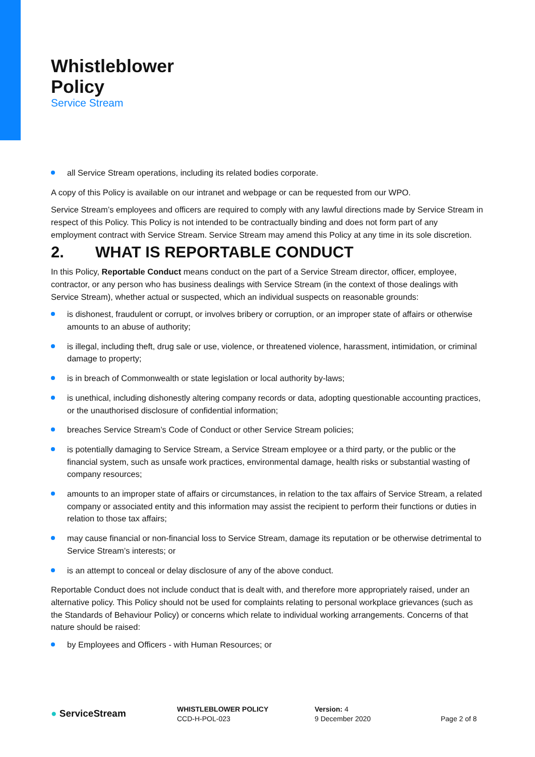Whistleblower
Policy
Service Stream
all Service Stream operations, including its related bodies corporate.
A copy of this Policy is available on our intranet and webpage or can be requested from our WPO.
Service Stream’s employees and officers are required to comply with any lawful directions made by Service Stream in respect of this Policy. This Policy is not intended to be contractually binding and does not form part of any employment contract with Service Stream. Service Stream may amend this Policy at any time in its sole discretion.
2. WHAT IS REPORTABLE CONDUCT
In this Policy, Reportable Conduct means conduct on the part of a Service Stream director, officer, employee, contractor, or any person who has business dealings with Service Stream (in the context of those dealings with Service Stream), whether actual or suspected, which an individual suspects on reasonable grounds:
is dishonest, fraudulent or corrupt, or involves bribery or corruption, or an improper state of affairs or otherwise amounts to an abuse of authority;
is illegal, including theft, drug sale or use, violence, or threatened violence, harassment, intimidation, or criminal damage to property;
is in breach of Commonwealth or state legislation or local authority by-laws;
is unethical, including dishonestly altering company records or data, adopting questionable accounting practices, or the unauthorised disclosure of confidential information;
breaches Service Stream’s Code of Conduct or other Service Stream policies;
is potentially damaging to Service Stream, a Service Stream employee or a third party, or the public or the financial system, such as unsafe work practices, environmental damage, health risks or substantial wasting of company resources;
amounts to an improper state of affairs or circumstances, in relation to the tax affairs of Service Stream, a related company or associated entity and this information may assist the recipient to perform their functions or duties in relation to those tax affairs;
may cause financial or non-financial loss to Service Stream, damage its reputation or be otherwise detrimental to Service Stream’s interests; or
is an attempt to conceal or delay disclosure of any of the above conduct.
Reportable Conduct does not include conduct that is dealt with, and therefore more appropriately raised, under an alternative policy. This Policy should not be used for complaints relating to personal workplace grievances (such as the Standards of Behaviour Policy) or concerns which relate to individual working arrangements. Concerns of that nature should be raised:
by Employees and Officers - with Human Resources; or
● ServiceStream
WHISTLEBLOWER POLICY
CCD-H-POL-023
Version: 4
9 December 2020
Page 2 of 8